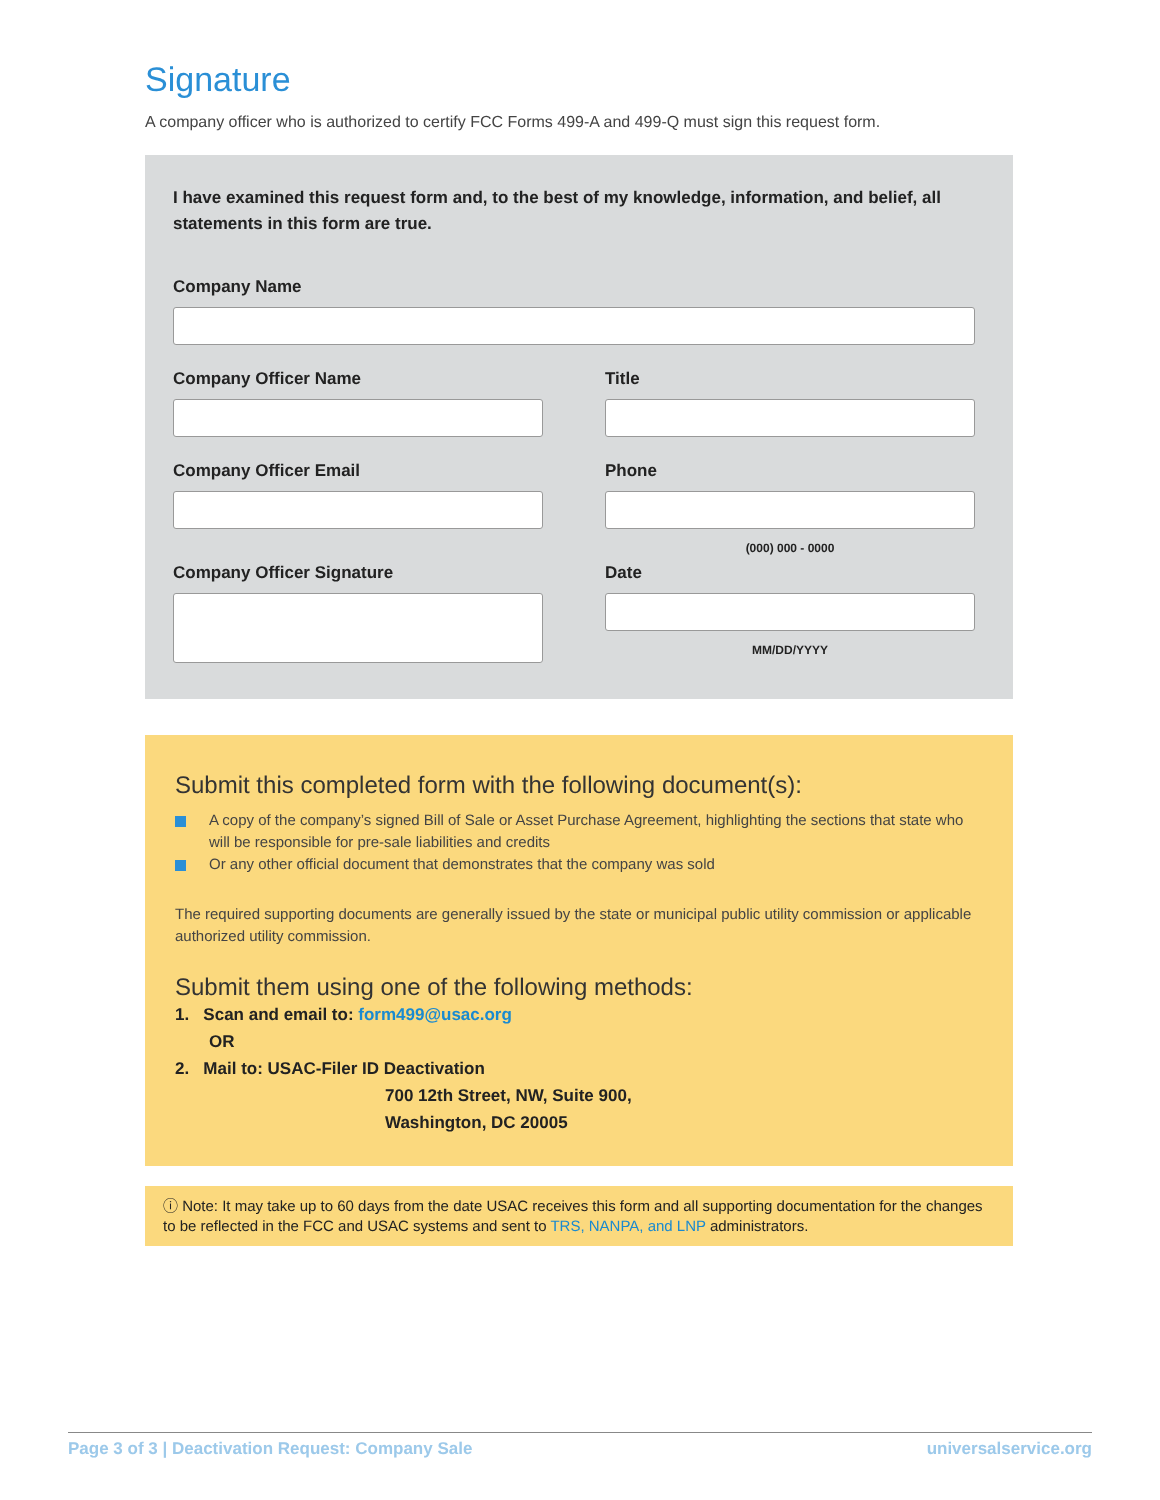Signature
A company officer who is authorized to certify FCC Forms 499-A and 499-Q must sign this request form.
I have examined this request form and, to the best of my knowledge, information, and belief, all statements in this form are true.
Company Name
Company Officer Name Title
Company Officer Email Phone
(000) 000 - 0000
Company Officer Signature Date
MM/DD/YYYY
Submit this completed form with the following document(s):
A copy of the company’s signed Bill of Sale or Asset Purchase Agreement, highlighting the sections that state who will be responsible for pre-sale liabilities and credits
Or any other official document that demonstrates that the company was sold
The required supporting documents are generally issued by the state or municipal public utility commission or applicable authorized utility commission.
Submit them using one of the following methods:
1. Scan and email to: form499@usac.org
OR
2. Mail to: USAC-Filer ID Deactivation
700 12th Street, NW, Suite 900,
Washington, DC 20005
ⓘ Note: It may take up to 60 days from the date USAC receives this form and all supporting documentation for the changes to be reflected in the FCC and USAC systems and sent to TRS, NANPA, and LNP administrators.
Page 3 of 3 | Deactivation Request: Company Sale universalservice.org